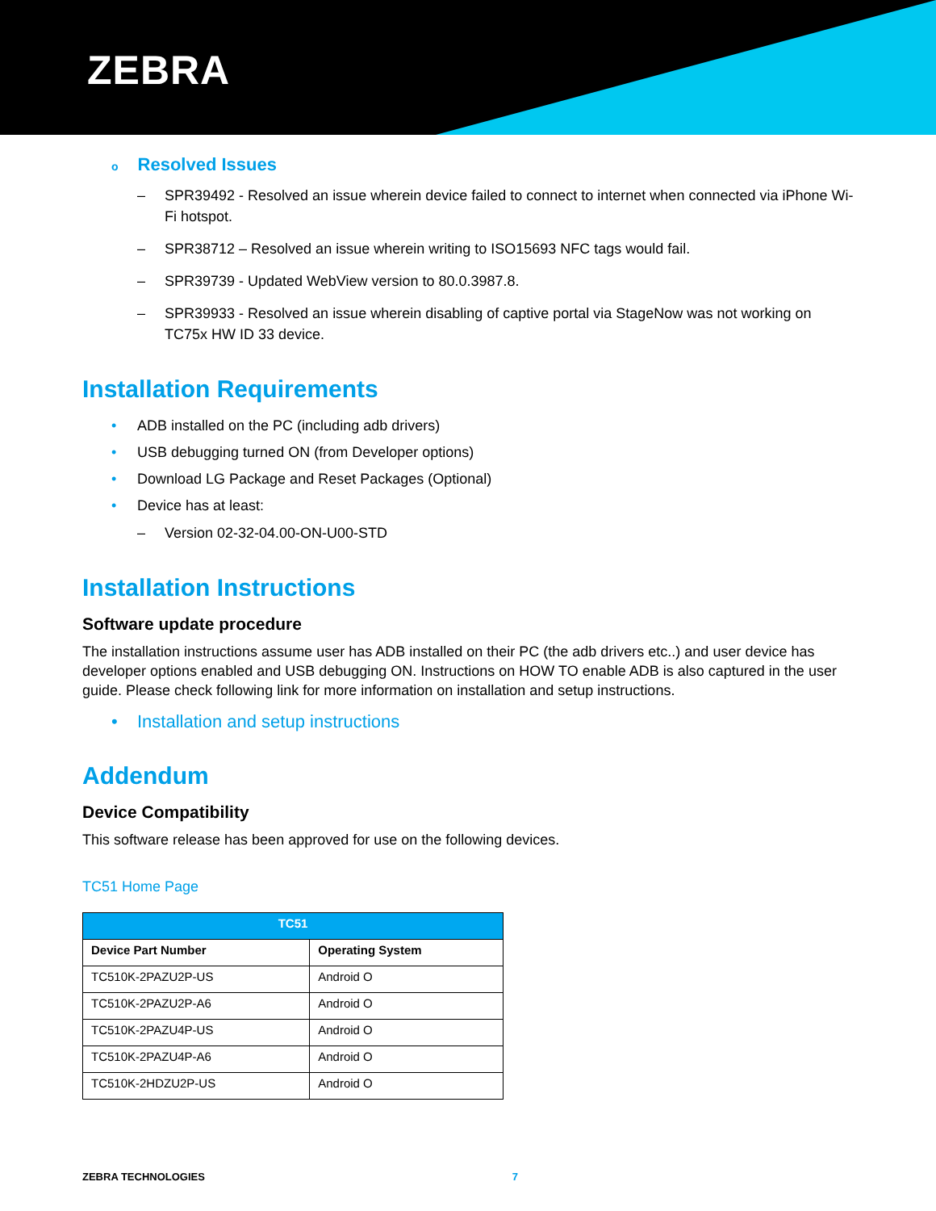ZEBRA
o Resolved Issues
– SPR39492 - Resolved an issue wherein device failed to connect to internet when connected via iPhone Wi-Fi hotspot.
– SPR38712 – Resolved an issue wherein writing to ISO15693 NFC tags would fail.
– SPR39739 - Updated WebView version to 80.0.3987.8.
– SPR39933 - Resolved an issue wherein disabling of captive portal via StageNow was not working on TC75x HW ID 33 device.
Installation Requirements
• ADB installed on the PC (including adb drivers)
• USB debugging turned ON (from Developer options)
• Download LG Package and Reset Packages (Optional)
• Device has at least:
– Version 02-32-04.00-ON-U00-STD
Installation Instructions
Software update procedure
The installation instructions assume user has ADB installed on their PC (the adb drivers etc..) and user device has developer options enabled and USB debugging ON. Instructions on HOW TO enable ADB is also captured in the user guide. Please check following link for more information on installation and setup instructions.
• Installation and setup instructions
Addendum
Device Compatibility
This software release has been approved for use on the following devices.
TC51 Home Page
| TC51 | |
| --- | --- |
| Device Part Number | Operating System |
| TC510K-2PAZU2P-US | Android O |
| TC510K-2PAZU2P-A6 | Android O |
| TC510K-2PAZU4P-US | Android O |
| TC510K-2PAZU4P-A6 | Android O |
| TC510K-2HDZU2P-US | Android O |
ZEBRA TECHNOLOGIES 7